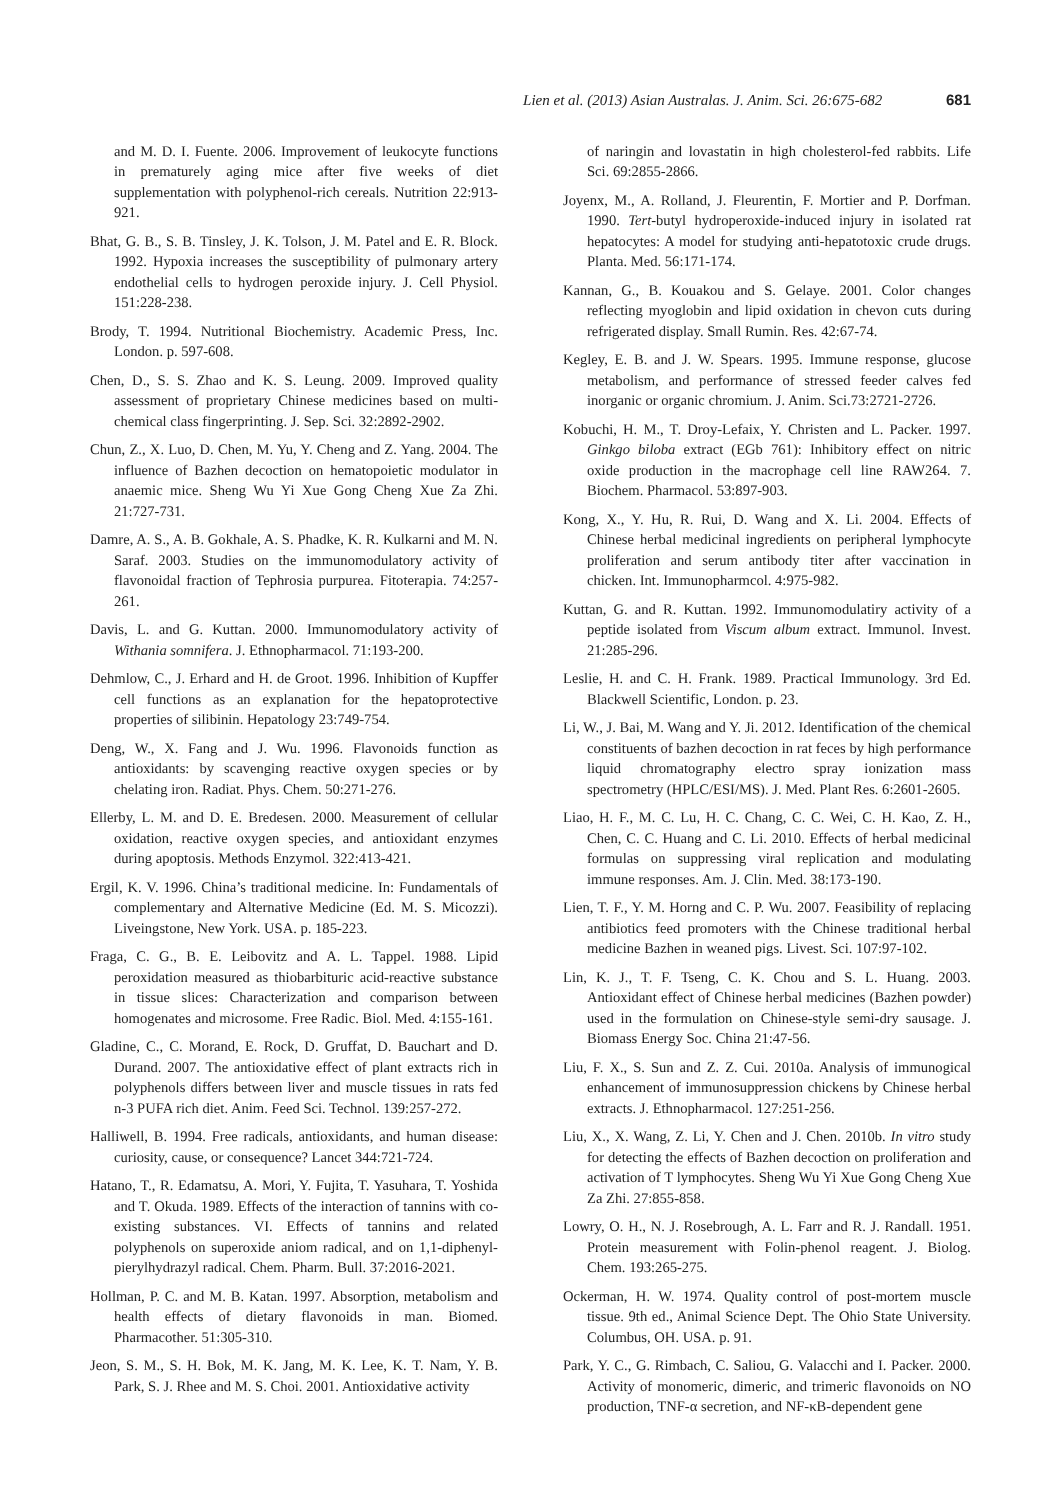Lien et al. (2013) Asian Australas. J. Anim. Sci. 26:675-682 681
and M. D. I. Fuente. 2006. Improvement of leukocyte functions in prematurely aging mice after five weeks of diet supplementation with polyphenol-rich cereals. Nutrition 22:913-921.
Bhat, G. B., S. B. Tinsley, J. K. Tolson, J. M. Patel and E. R. Block. 1992. Hypoxia increases the susceptibility of pulmonary artery endothelial cells to hydrogen peroxide injury. J. Cell Physiol. 151:228-238.
Brody, T. 1994. Nutritional Biochemistry. Academic Press, Inc. London. p. 597-608.
Chen, D., S. S. Zhao and K. S. Leung. 2009. Improved quality assessment of proprietary Chinese medicines based on multi-chemical class fingerprinting. J. Sep. Sci. 32:2892-2902.
Chun, Z., X. Luo, D. Chen, M. Yu, Y. Cheng and Z. Yang. 2004. The influence of Bazhen decoction on hematopoietic modulator in anaemic mice. Sheng Wu Yi Xue Gong Cheng Xue Za Zhi. 21:727-731.
Damre, A. S., A. B. Gokhale, A. S. Phadke, K. R. Kulkarni and M. N. Saraf. 2003. Studies on the immunomodulatory activity of flavonoidal fraction of Tephrosia purpurea. Fitoterapia. 74:257-261.
Davis, L. and G. Kuttan. 2000. Immunomodulatory activity of Withania somnifera. J. Ethnopharmacol. 71:193-200.
Dehmlow, C., J. Erhard and H. de Groot. 1996. Inhibition of Kupffer cell functions as an explanation for the hepatoprotective properties of silibinin. Hepatology 23:749-754.
Deng, W., X. Fang and J. Wu. 1996. Flavonoids function as antioxidants: by scavenging reactive oxygen species or by chelating iron. Radiat. Phys. Chem. 50:271-276.
Ellerby, L. M. and D. E. Bredesen. 2000. Measurement of cellular oxidation, reactive oxygen species, and antioxidant enzymes during apoptosis. Methods Enzymol. 322:413-421.
Ergil, K. V. 1996. China’s traditional medicine. In: Fundamentals of complementary and Alternative Medicine (Ed. M. S. Micozzi). Liveingstone, New York. USA. p. 185-223.
Fraga, C. G., B. E. Leibovitz and A. L. Tappel. 1988. Lipid peroxidation measured as thiobarbituric acid-reactive substance in tissue slices: Characterization and comparison between homogenates and microsome. Free Radic. Biol. Med. 4:155-161.
Gladine, C., C. Morand, E. Rock, D. Gruffat, D. Bauchart and D. Durand. 2007. The antioxidative effect of plant extracts rich in polyphenols differs between liver and muscle tissues in rats fed n-3 PUFA rich diet. Anim. Feed Sci. Technol. 139:257-272.
Halliwell, B. 1994. Free radicals, antioxidants, and human disease: curiosity, cause, or consequence? Lancet 344:721-724.
Hatano, T., R. Edamatsu, A. Mori, Y. Fujita, T. Yasuhara, T. Yoshida and T. Okuda. 1989. Effects of the interaction of tannins with co-existing substances. VI. Effects of tannins and related polyphenols on superoxide aniom radical, and on 1,1-diphenyl-pierylhydrazyl radical. Chem. Pharm. Bull. 37:2016-2021.
Hollman, P. C. and M. B. Katan. 1997. Absorption, metabolism and health effects of dietary flavonoids in man. Biomed. Pharmacother. 51:305-310.
Jeon, S. M., S. H. Bok, M. K. Jang, M. K. Lee, K. T. Nam, Y. B. Park, S. J. Rhee and M. S. Choi. 2001. Antioxidative activity
of naringin and lovastatin in high cholesterol-fed rabbits. Life Sci. 69:2855-2866.
Joyenx, M., A. Rolland, J. Fleurentin, F. Mortier and P. Dorfman. 1990. Tert-butyl hydroperoxide-induced injury in isolated rat hepatocytes: A model for studying anti-hepatotoxic crude drugs. Planta. Med. 56:171-174.
Kannan, G., B. Kouakou and S. Gelaye. 2001. Color changes reflecting myoglobin and lipid oxidation in chevon cuts during refrigerated display. Small Rumin. Res. 42:67-74.
Kegley, E. B. and J. W. Spears. 1995. Immune response, glucose metabolism, and performance of stressed feeder calves fed inorganic or organic chromium. J. Anim. Sci.73:2721-2726.
Kobuchi, H. M., T. Droy-Lefaix, Y. Christen and L. Packer. 1997. Ginkgo biloba extract (EGb 761): Inhibitory effect on nitric oxide production in the macrophage cell line RAW264. 7. Biochem. Pharmacol. 53:897-903.
Kong, X., Y. Hu, R. Rui, D. Wang and X. Li. 2004. Effects of Chinese herbal medicinal ingredients on peripheral lymphocyte proliferation and serum antibody titer after vaccination in chicken. Int. Immunopharmcol. 4:975-982.
Kuttan, G. and R. Kuttan. 1992. Immunomodulatiry activity of a peptide isolated from Viscum album extract. Immunol. Invest. 21:285-296.
Leslie, H. and C. H. Frank. 1989. Practical Immunology. 3rd Ed. Blackwell Scientific, London. p. 23.
Li, W., J. Bai, M. Wang and Y. Ji. 2012. Identification of the chemical constituents of bazhen decoction in rat feces by high performance liquid chromatography electro spray ionization mass spectrometry (HPLC/ESI/MS). J. Med. Plant Res. 6:2601-2605.
Liao, H. F., M. C. Lu, H. C. Chang, C. C. Wei, C. H. Kao, Z. H., Chen, C. C. Huang and C. Li. 2010. Effects of herbal medicinal formulas on suppressing viral replication and modulating immune responses. Am. J. Clin. Med. 38:173-190.
Lien, T. F., Y. M. Horng and C. P. Wu. 2007. Feasibility of replacing antibiotics feed promoters with the Chinese traditional herbal medicine Bazhen in weaned pigs. Livest. Sci. 107:97-102.
Lin, K. J., T. F. Tseng, C. K. Chou and S. L. Huang. 2003. Antioxidant effect of Chinese herbal medicines (Bazhen powder) used in the formulation on Chinese-style semi-dry sausage. J. Biomass Energy Soc. China 21:47-56.
Liu, F. X., S. Sun and Z. Z. Cui. 2010a. Analysis of immunogical enhancement of immunosuppression chickens by Chinese herbal extracts. J. Ethnopharmacol. 127:251-256.
Liu, X., X. Wang, Z. Li, Y. Chen and J. Chen. 2010b. In vitro study for detecting the effects of Bazhen decoction on proliferation and activation of T lymphocytes. Sheng Wu Yi Xue Gong Cheng Xue Za Zhi. 27:855-858.
Lowry, O. H., N. J. Rosebrough, A. L. Farr and R. J. Randall. 1951. Protein measurement with Folin-phenol reagent. J. Biolog. Chem. 193:265-275.
Ockerman, H. W. 1974. Quality control of post-mortem muscle tissue. 9th ed., Animal Science Dept. The Ohio State University. Columbus, OH. USA. p. 91.
Park, Y. C., G. Rimbach, C. Saliou, G. Valacchi and I. Packer. 2000. Activity of monomeric, dimeric, and trimeric flavonoids on NO production, TNF-α secretion, and NF-κB-dependent gene